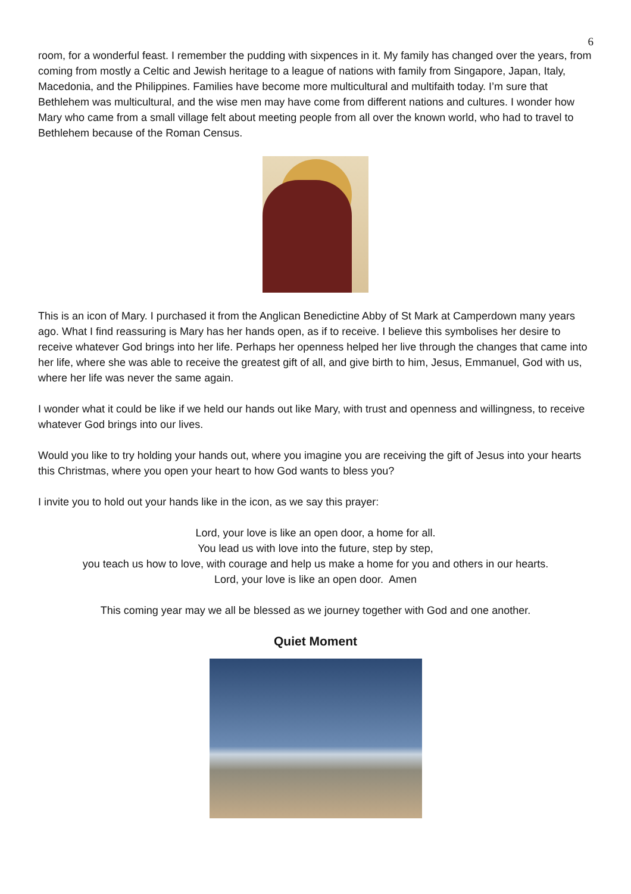6
room, for a wonderful feast. I remember the pudding with sixpences in it. My family has changed over the years, from coming from mostly a Celtic and Jewish heritage to a league of nations with family from Singapore, Japan, Italy, Macedonia, and the Philippines. Families have become more multicultural and multifaith today. I’m sure that Bethlehem was multicultural, and the wise men may have come from different nations and cultures. I wonder how Mary who came from a small village felt about meeting people from all over the known world, who had to travel to Bethlehem because of the Roman Census.
This is an icon of Mary. I purchased it from the Anglican Benedictine Abby of St Mark at Camperdown many years ago. What I find reassuring is Mary has her hands open, as if to receive. I believe this symbolises her desire to receive whatever God brings into her life. Perhaps her openness helped her live through the changes that came into her life, where she was able to receive the greatest gift of all, and give birth to him, Jesus, Emmanuel, God with us, where her life was never the same again.
I wonder what it could be like if we held our hands out like Mary, with trust and openness and willingness, to receive whatever God brings into our lives.
Would you like to try holding your hands out, where you imagine you are receiving the gift of Jesus into your hearts this Christmas, where you open your heart to how God wants to bless you?
I invite you to hold out your hands like in the icon, as we say this prayer:
Lord, your love is like an open door, a home for all.
You lead us with love into the future, step by step,
you teach us how to love, with courage and help us make a home for you and others in our hearts.
Lord, your love is like an open door. Amen
This coming year may we all be blessed as we journey together with God and one another.
Quiet Moment